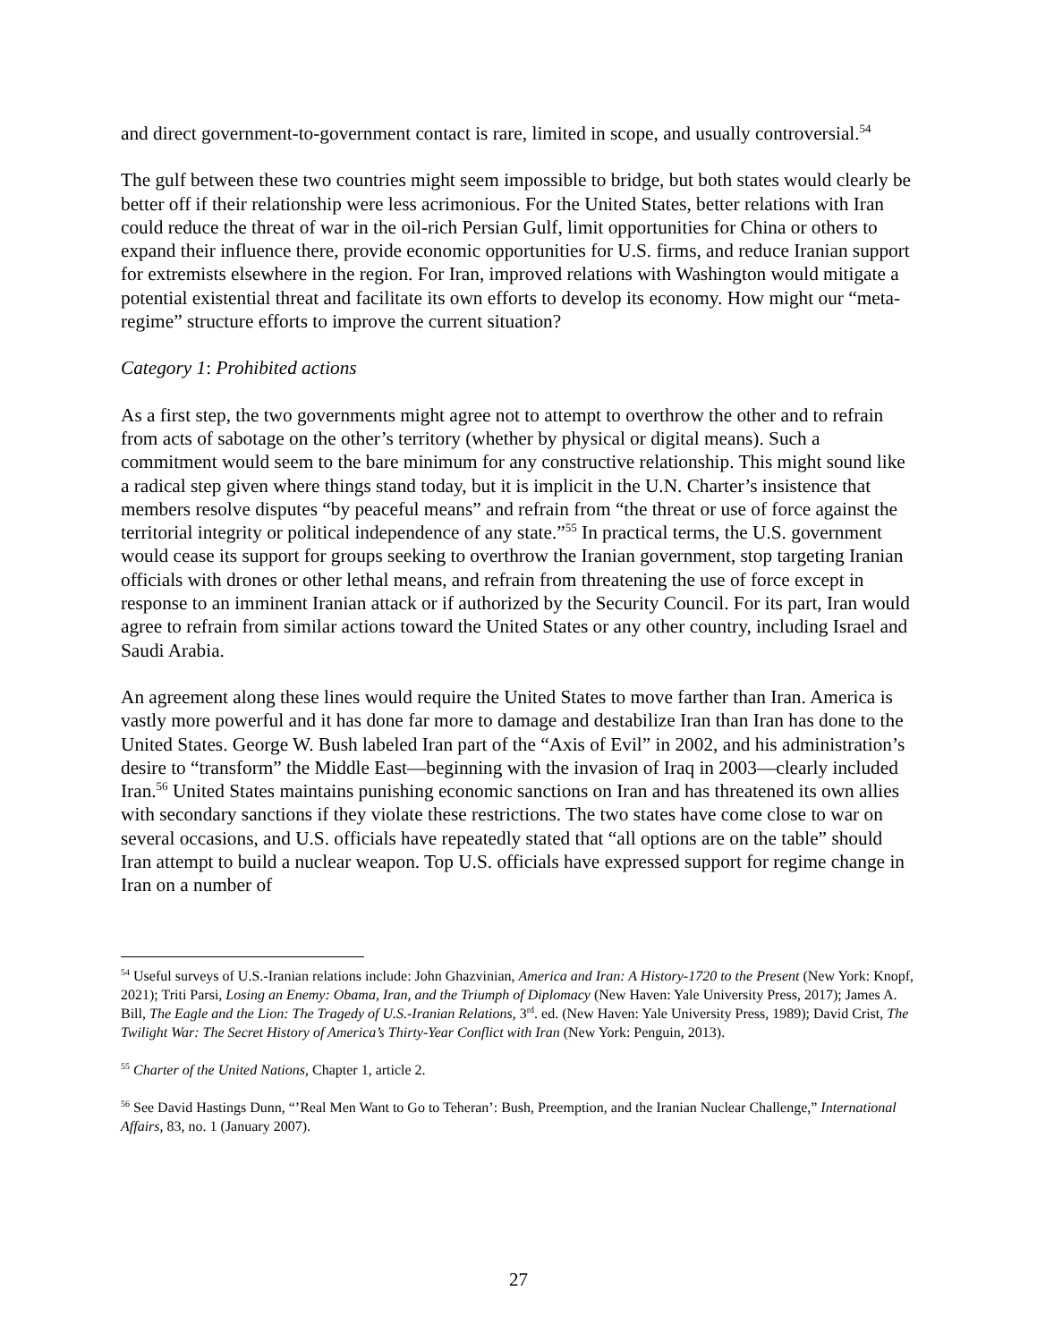and direct government-to-government contact is rare, limited in scope, and usually controversial.<sup>54</sup>
The gulf between these two countries might seem impossible to bridge, but both states would clearly be better off if their relationship were less acrimonious. For the United States, better relations with Iran could reduce the threat of war in the oil-rich Persian Gulf, limit opportunities for China or others to expand their influence there, provide economic opportunities for U.S. firms, and reduce Iranian support for extremists elsewhere in the region. For Iran, improved relations with Washington would mitigate a potential existential threat and facilitate its own efforts to develop its economy. How might our “meta-regime” structure efforts to improve the current situation?
Category 1: Prohibited actions
As a first step, the two governments might agree not to attempt to overthrow the other and to refrain from acts of sabotage on the other’s territory (whether by physical or digital means). Such a commitment would seem to the bare minimum for any constructive relationship. This might sound like a radical step given where things stand today, but it is implicit in the U.N. Charter’s insistence that members resolve disputes “by peaceful means” and refrain from “the threat or use of force against the territorial integrity or political independence of any state.”<sup>55</sup> In practical terms, the U.S. government would cease its support for groups seeking to overthrow the Iranian government, stop targeting Iranian officials with drones or other lethal means, and refrain from threatening the use of force except in response to an imminent Iranian attack or if authorized by the Security Council. For its part, Iran would agree to refrain from similar actions toward the United States or any other country, including Israel and Saudi Arabia.
An agreement along these lines would require the United States to move farther than Iran. America is vastly more powerful and it has done far more to damage and destabilize Iran than Iran has done to the United States. George W. Bush labeled Iran part of the “Axis of Evil” in 2002, and his administration’s desire to “transform” the Middle East—beginning with the invasion of Iraq in 2003—clearly included Iran.<sup>56</sup> United States maintains punishing economic sanctions on Iran and has threatened its own allies with secondary sanctions if they violate these restrictions. The two states have come close to war on several occasions, and U.S. officials have repeatedly stated that “all options are on the table” should Iran attempt to build a nuclear weapon. Top U.S. officials have expressed support for regime change in Iran on a number of
<sup>54</sup> Useful surveys of U.S.-Iranian relations include: John Ghazvinian, America and Iran: A History-1720 to the Present (New York: Knopf, 2021); Triti Parsi, Losing an Enemy: Obama, Iran, and the Triumph of Diplomacy (New Haven: Yale University Press, 2017); James A. Bill, The Eagle and the Lion: The Tragedy of U.S.-Iranian Relations, 3<sup>rd</sup>. ed. (New Haven: Yale University Press, 1989); David Crist, The Twilight War: The Secret History of America’s Thirty-Year Conflict with Iran (New York: Penguin, 2013).
<sup>55</sup> Charter of the United Nations, Chapter 1, article 2.
<sup>56</sup> See David Hastings Dunn, “’Real Men Want to Go to Teheran’: Bush, Preemption, and the Iranian Nuclear Challenge,” International Affairs, 83, no. 1 (January 2007).
27